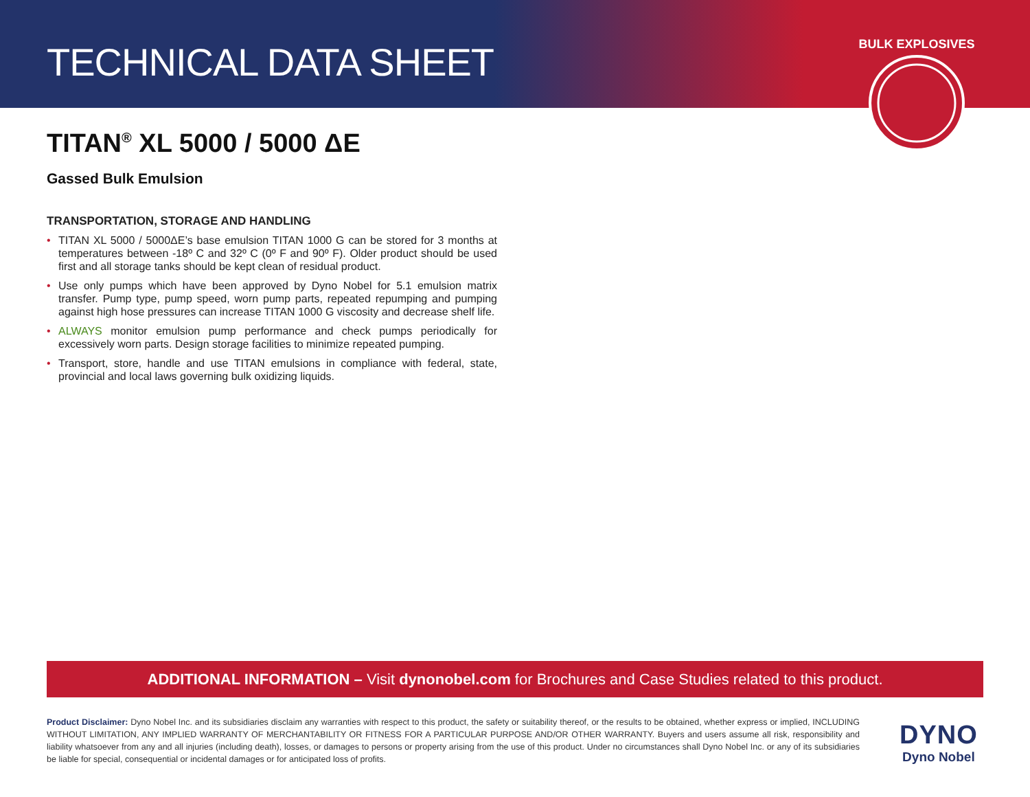TECHNICAL DATA SHEET
BULK EXPLOSIVES
TITAN<sup>®</sup> XL 5000 / 5000 ΔE
Gassed Bulk Emulsion
TRANSPORTATION, STORAGE AND HANDLING
• TITAN XL 5000 / 5000ΔE’s base emulsion TITAN 1000 G can be stored for 3 months at temperatures between -18º C and 32º C (0º F and 90º F). Older product should be used first and all storage tanks should be kept clean of residual product.
• Use only pumps which have been approved by Dyno Nobel for 5.1 emulsion matrix transfer. Pump type, pump speed, worn pump parts, repeated repumping and pumping against high hose pressures can increase TITAN 1000 G viscosity and decrease shelf life.
• ALWAYS monitor emulsion pump performance and check pumps periodically for excessively worn parts. Design storage facilities to minimize repeated pumping.
• Transport, store, handle and use TITAN emulsions in compliance with federal, state, provincial and local laws governing bulk oxidizing liquids.
ADDITIONAL INFORMATION – Visit dynonobel.com for Brochures and Case Studies related to this product.
Product Disclaimer: Dyno Nobel Inc. and its subsidiaries disclaim any warranties with respect to this product, the safety or suitability thereof, or the results to be obtained, whether express or implied, INCLUDING WITHOUT LIMITATION, ANY IMPLIED WARRANTY OF MERCHANTABILITY OR FITNESS FOR A PARTICULAR PURPOSE AND/OR OTHER WARRANTY. Buyers and users assume all risk, responsibility and liability whatsoever from any and all injuries (including death), losses, or damages to persons or property arising from the use of this product. Under no circumstances shall Dyno Nobel Inc. or any of its subsidiaries be liable for special, consequential or incidental damages or for anticipated loss of profits.
DYNO
Dyno Nobel